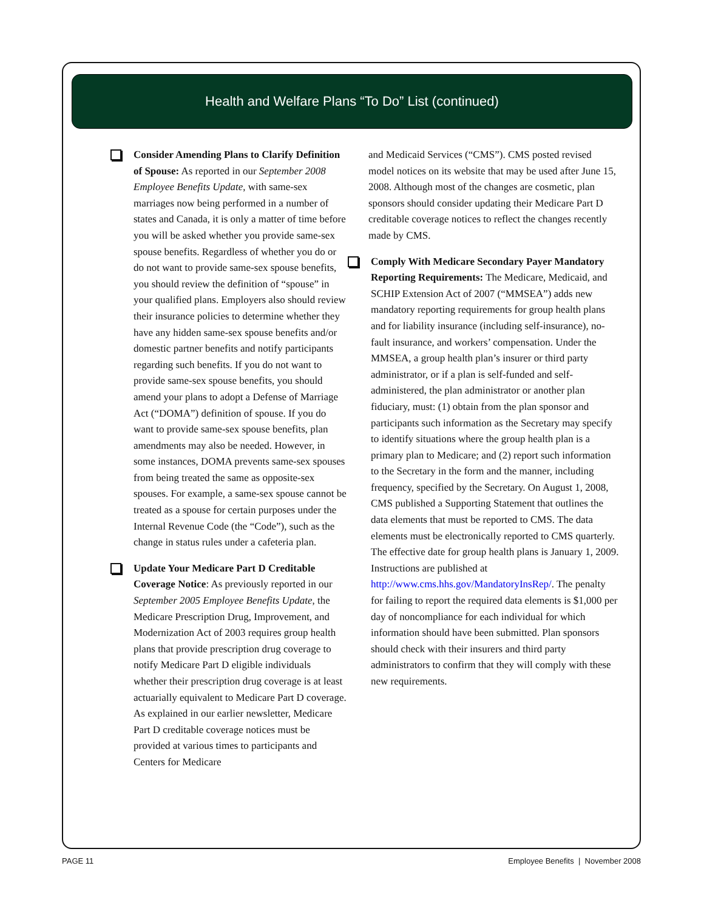Health and Welfare Plans “To Do” List (continued)
Consider Amending Plans to Clarify Definition of Spouse: As reported in our September 2008 Employee Benefits Update, with same-sex marriages now being performed in a number of states and Canada, it is only a matter of time before you will be asked whether you provide same-sex spouse benefits. Regardless of whether you do or do not want to provide same-sex spouse benefits, you should review the definition of “spouse” in your qualified plans. Employers also should review their insurance policies to determine whether they have any hidden same-sex spouse benefits and/or domestic partner benefits and notify participants regarding such benefits. If you do not want to provide same-sex spouse benefits, you should amend your plans to adopt a Defense of Marriage Act (“DOMA”) definition of spouse. If you do want to provide same-sex spouse benefits, plan amendments may also be needed. However, in some instances, DOMA prevents same-sex spouses from being treated the same as opposite-sex spouses. For example, a same-sex spouse cannot be treated as a spouse for certain purposes under the Internal Revenue Code (the “Code”), such as the change in status rules under a cafeteria plan.
Update Your Medicare Part D Creditable Coverage Notice: As previously reported in our September 2005 Employee Benefits Update, the Medicare Prescription Drug, Improvement, and Modernization Act of 2003 requires group health plans that provide prescription drug coverage to notify Medicare Part D eligible individuals whether their prescription drug coverage is at least actuarially equivalent to Medicare Part D coverage. As explained in our earlier newsletter, Medicare Part D creditable coverage notices must be provided at various times to participants and Centers for Medicare
and Medicaid Services (“CMS”). CMS posted revised model notices on its website that may be used after June 15, 2008. Although most of the changes are cosmetic, plan sponsors should consider updating their Medicare Part D creditable coverage notices to reflect the changes recently made by CMS.
Comply With Medicare Secondary Payer Mandatory Reporting Requirements: The Medicare, Medicaid, and SCHIP Extension Act of 2007 (“MMSEA”) adds new mandatory reporting requirements for group health plans and for liability insurance (including self-insurance), no-fault insurance, and workers’ compensation. Under the MMSEA, a group health plan’s insurer or third party administrator, or if a plan is self-funded and self-administered, the plan administrator or another plan fiduciary, must: (1) obtain from the plan sponsor and participants such information as the Secretary may specify to identify situations where the group health plan is a primary plan to Medicare; and (2) report such information to the Secretary in the form and the manner, including frequency, specified by the Secretary. On August 1, 2008, CMS published a Supporting Statement that outlines the data elements that must be reported to CMS. The data elements must be electronically reported to CMS quarterly. The effective date for group health plans is January 1, 2009. Instructions are published at http://www.cms.hhs.gov/MandatoryInsRep/. The penalty for failing to report the required data elements is $1,000 per day of noncompliance for each individual for which information should have been submitted. Plan sponsors should check with their insurers and third party administrators to confirm that they will comply with these new requirements.
PAGE 11
Employee Benefits | November 2008